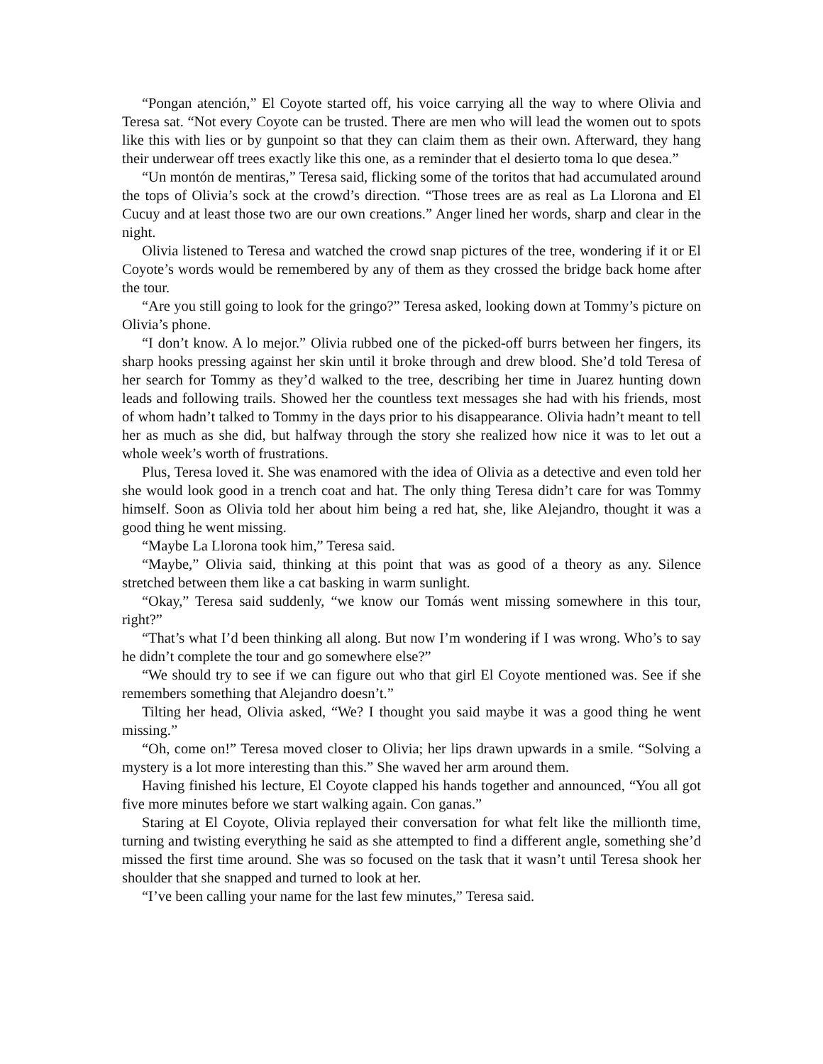“Pongan atención,” El Coyote started off, his voice carrying all the way to where Olivia and Teresa sat. “Not every Coyote can be trusted. There are men who will lead the women out to spots like this with lies or by gunpoint so that they can claim them as their own. Afterward, they hang their underwear off trees exactly like this one, as a reminder that el desierto toma lo que desea.”
“Un montón de mentiras,” Teresa said, flicking some of the toritos that had accumulated around the tops of Olivia’s sock at the crowd’s direction. “Those trees are as real as La Llorona and El Cucuy and at least those two are our own creations.” Anger lined her words, sharp and clear in the night.
Olivia listened to Teresa and watched the crowd snap pictures of the tree, wondering if it or El Coyote’s words would be remembered by any of them as they crossed the bridge back home after the tour.
“Are you still going to look for the gringo?” Teresa asked, looking down at Tommy’s picture on Olivia’s phone.
“I don’t know. A lo mejor.” Olivia rubbed one of the picked-off burrs between her fingers, its sharp hooks pressing against her skin until it broke through and drew blood. She’d told Teresa of her search for Tommy as they’d walked to the tree, describing her time in Juarez hunting down leads and following trails. Showed her the countless text messages she had with his friends, most of whom hadn’t talked to Tommy in the days prior to his disappearance. Olivia hadn’t meant to tell her as much as she did, but halfway through the story she realized how nice it was to let out a whole week’s worth of frustrations.
Plus, Teresa loved it. She was enamored with the idea of Olivia as a detective and even told her she would look good in a trench coat and hat. The only thing Teresa didn’t care for was Tommy himself. Soon as Olivia told her about him being a red hat, she, like Alejandro, thought it was a good thing he went missing.
“Maybe La Llorona took him,” Teresa said.
“Maybe,” Olivia said, thinking at this point that was as good of a theory as any. Silence stretched between them like a cat basking in warm sunlight.
“Okay,” Teresa said suddenly, “we know our Tomás went missing somewhere in this tour, right?”
“That’s what I’d been thinking all along. But now I’m wondering if I was wrong. Who’s to say he didn’t complete the tour and go somewhere else?”
“We should try to see if we can figure out who that girl El Coyote mentioned was. See if she remembers something that Alejandro doesn’t.”
Tilting her head, Olivia asked, “We? I thought you said maybe it was a good thing he went missing.”
“Oh, come on!” Teresa moved closer to Olivia; her lips drawn upwards in a smile. “Solving a mystery is a lot more interesting than this.” She waved her arm around them.
Having finished his lecture, El Coyote clapped his hands together and announced, “You all got five more minutes before we start walking again. Con ganas.”
Staring at El Coyote, Olivia replayed their conversation for what felt like the millionth time, turning and twisting everything he said as she attempted to find a different angle, something she’d missed the first time around. She was so focused on the task that it wasn’t until Teresa shook her shoulder that she snapped and turned to look at her.
“I’ve been calling your name for the last few minutes,” Teresa said.